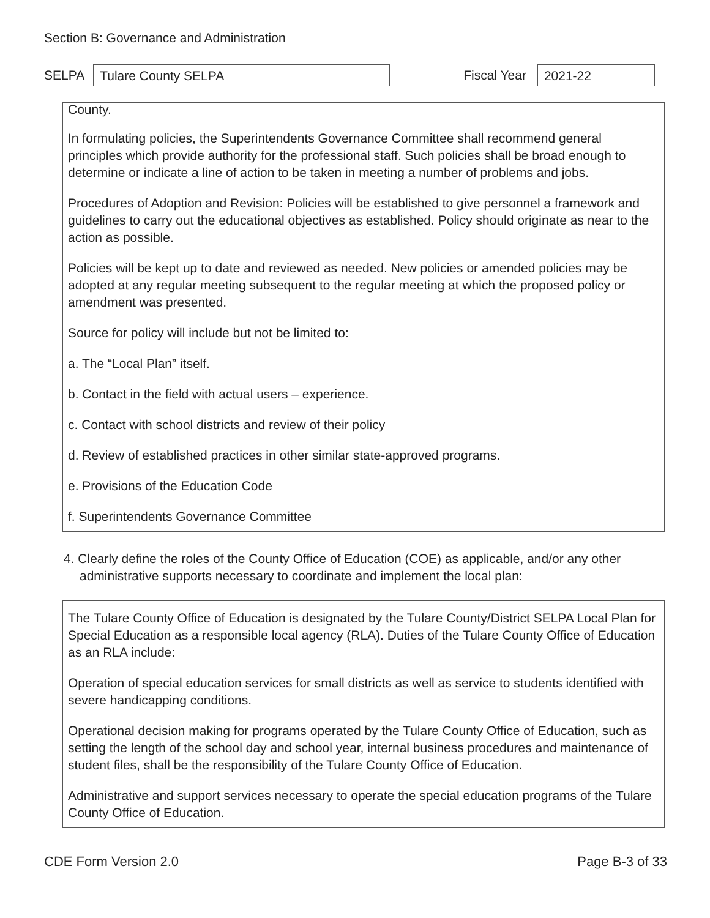Section B: Governance and Administration
SELPA
Tulare County SELPA
Fiscal Year
2021-22
County.
In formulating policies, the Superintendents Governance Committee shall recommend general principles which provide authority for the professional staff. Such policies shall be broad enough to determine or indicate a line of action to be taken in meeting a number of problems and jobs.
Procedures of Adoption and Revision: Policies will be established to give personnel a framework and guidelines to carry out the educational objectives as established. Policy should originate as near to the action as possible.
Policies will be kept up to date and reviewed as needed. New policies or amended policies may be adopted at any regular meeting subsequent to the regular meeting at which the proposed policy or amendment was presented.
Source for policy will include but not be limited to:
a. The “Local Plan” itself.
b. Contact in the field with actual users – experience.
c. Contact with school districts and review of their policy
d. Review of established practices in other similar state-approved programs.
e. Provisions of the Education Code
f. Superintendents Governance Committee
4. Clearly define the roles of the County Office of Education (COE) as applicable, and/or any other administrative supports necessary to coordinate and implement the local plan:
The Tulare County Office of Education is designated by the Tulare County/District SELPA Local Plan for Special Education as a responsible local agency (RLA). Duties of the Tulare County Office of Education as an RLA include:
Operation of special education services for small districts as well as service to students identified with severe handicapping conditions.
Operational decision making for programs operated by the Tulare County Office of Education, such as setting the length of the school day and school year, internal business procedures and maintenance of student files, shall be the responsibility of the Tulare County Office of Education.
Administrative and support services necessary to operate the special education programs of the Tulare County Office of Education.
CDE Form Version 2.0 Page B-3 of 33